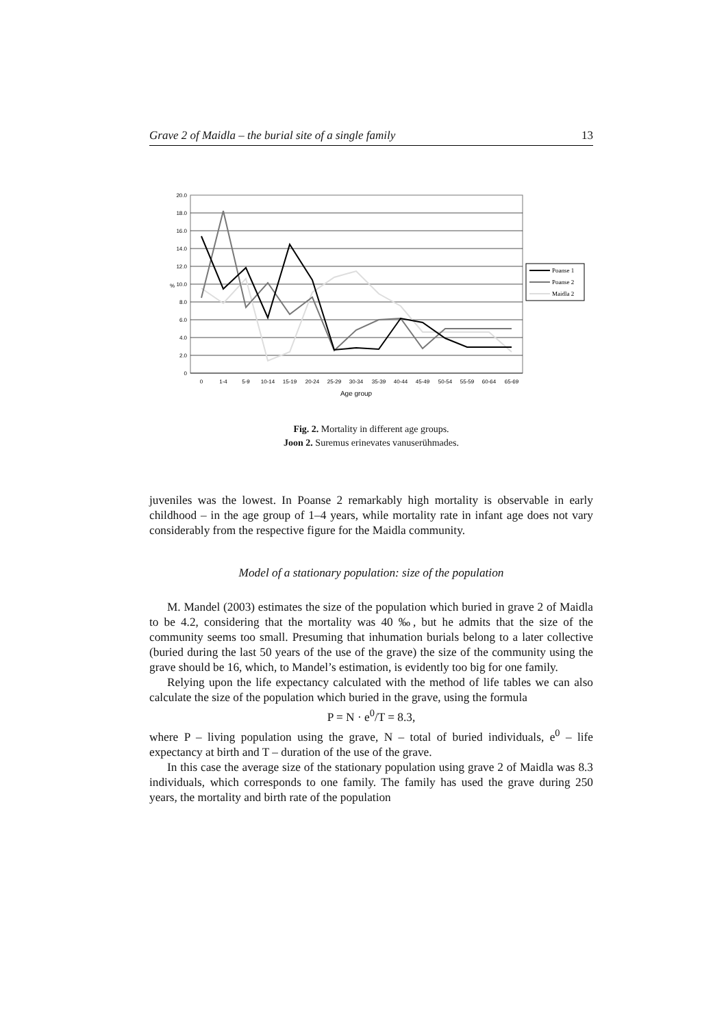Grave 2 of Maidla – the burial site of a single family 13
20.0
18.0
16.0
14.0
12.0
10.0
8.0
6.0
4.0
2.0
0
%
0
1-4
5-9
10-14
15-19
20-24
25-29
30-34
35-39
40-44
45-49
50-54
55-59
60-64
65-69
Age group
Poanse 1
Poanse 2
Maidla 2
Fig. 2. Mortality in different age groups.
Joon 2. Suremus erinevates vanuserühmades.
juveniles was the lowest. In Poanse 2 remarkably high mortality is observable in early childhood – in the age group of 1–4 years, while mortality rate in infant age does not vary considerably from the respective figure for the Maidla community.
Model of a stationary population: size of the population
M. Mandel (2003) estimates the size of the population which buried in grave 2 of Maidla to be 4.2, considering that the mortality was 40 ‰, but he admits that the size of the community seems too small. Presuming that inhumation burials belong to a later collective (buried during the last 50 years of the use of the grave) the size of the community using the grave should be 16, which, to Mandel’s estimation, is evidently too big for one family.
Relying upon the life expectancy calculated with the method of life tables we can also calculate the size of the population which buried in the grave, using the formula
P = N · e<sup>0</sup>/T = 8.3,
where P – living population using the grave, N – total of buried individuals, e<sup>0</sup> – life expectancy at birth and T – duration of the use of the grave.
In this case the average size of the stationary population using grave 2 of Maidla was 8.3 individuals, which corresponds to one family. The family has used the grave during 250 years, the mortality and birth rate of the population